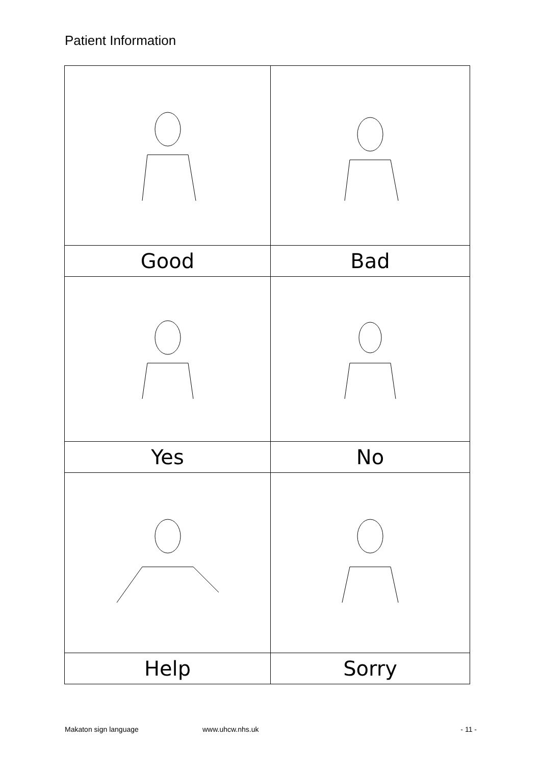Patient Information
| Good | Bad |
| Yes | No |
| Help | Sorry |
Makaton sign language www.uhcw.nhs.uk - 11 -